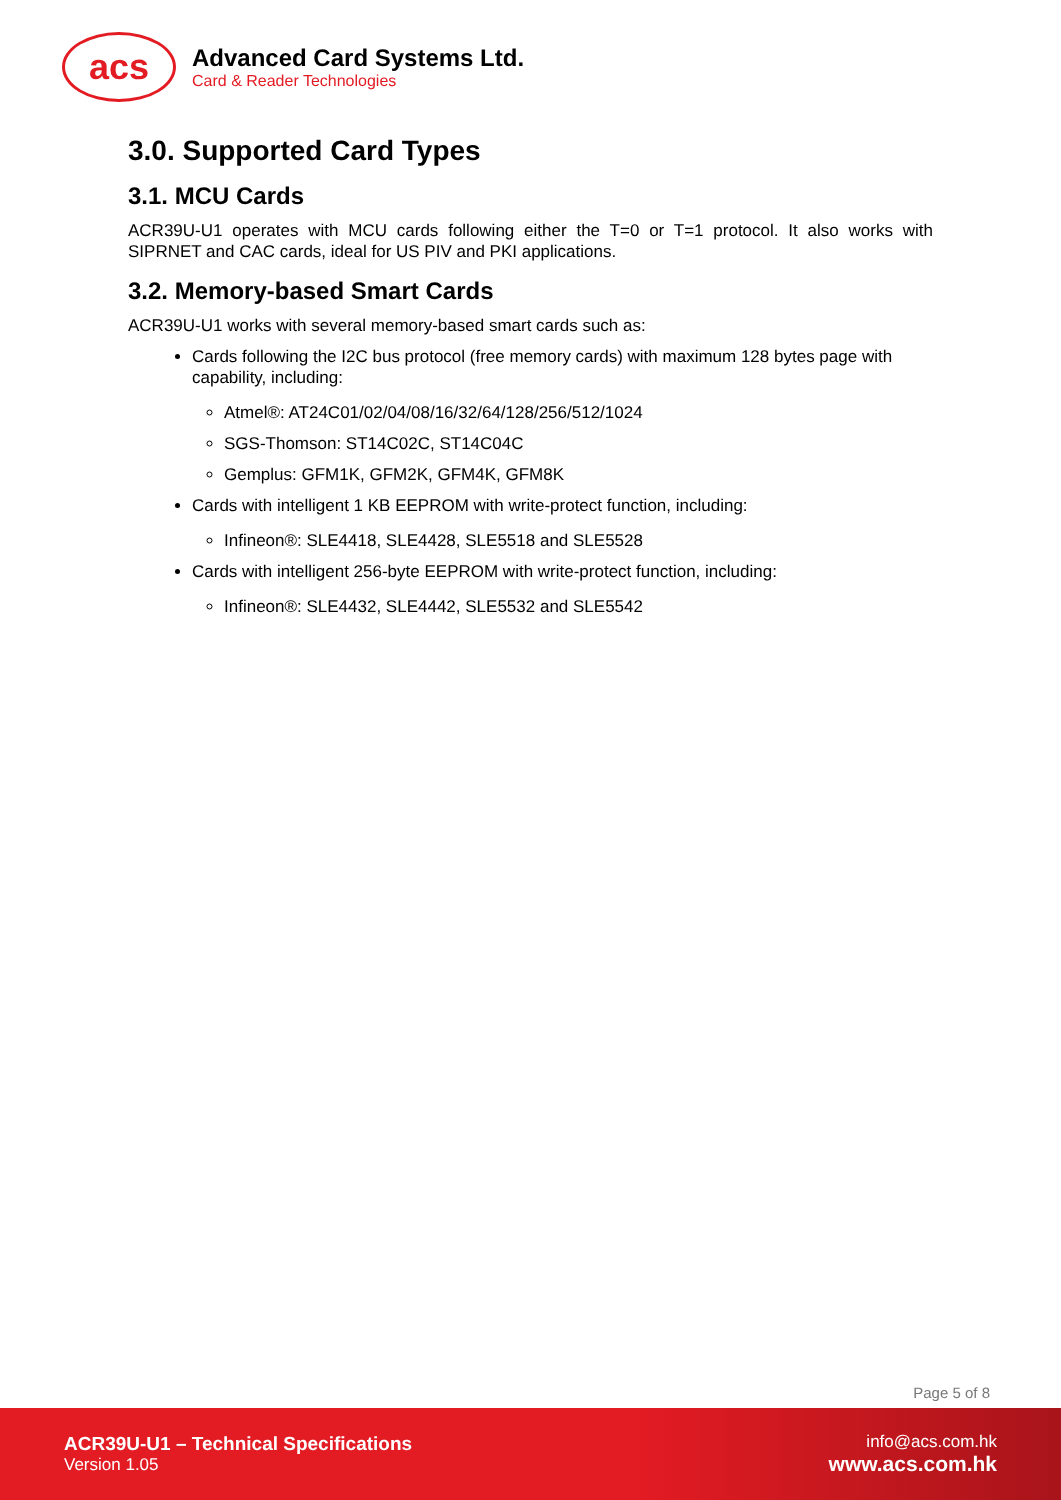acs
Advanced Card Systems Ltd.
Card & Reader Technologies
3.0. Supported Card Types
3.1. MCU Cards
ACR39U-U1 operates with MCU cards following either the T=0 or T=1 protocol. It also works with SIPRNET and CAC cards, ideal for US PIV and PKI applications.
3.2. Memory-based Smart Cards
ACR39U-U1 works with several memory-based smart cards such as:
Cards following the I2C bus protocol (free memory cards) with maximum 128 bytes page with capability, including:
Atmel®: AT24C01/02/04/08/16/32/64/128/256/512/1024
SGS-Thomson: ST14C02C, ST14C04C
Gemplus: GFM1K, GFM2K, GFM4K, GFM8K
Cards with intelligent 1 KB EEPROM with write-protect function, including:
Infineon®: SLE4418, SLE4428, SLE5518 and SLE5528
Cards with intelligent 256-byte EEPROM with write-protect function, including:
Infineon®: SLE4432, SLE4442, SLE5532 and SLE5542
Page 5 of 8
ACR39U-U1 – Technical Specifications
Version 1.05
info@acs.com.hk
www.acs.com.hk